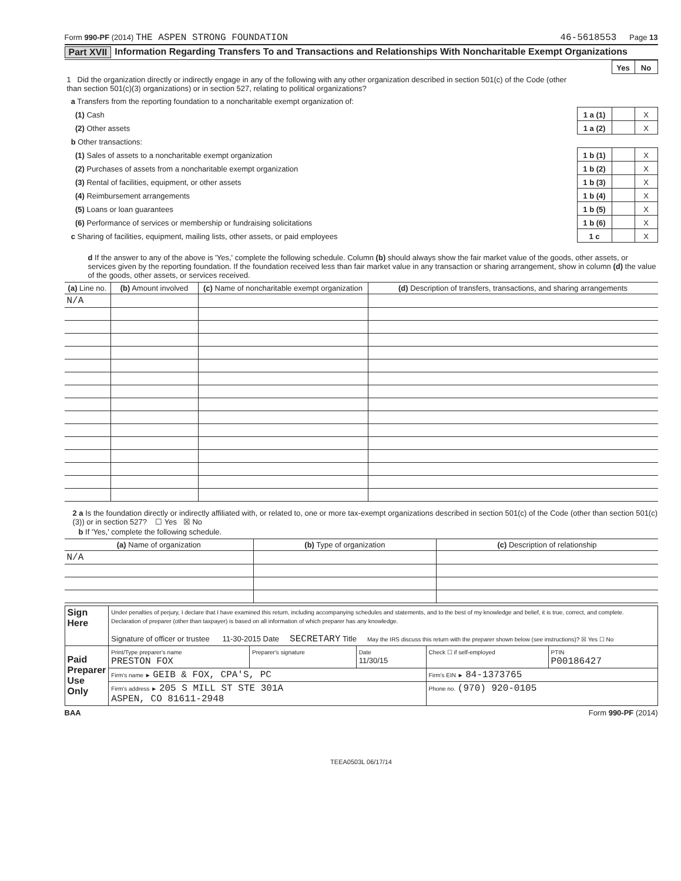Form 990-PF (2014) THE ASPEN STRONG FOUNDATION 46-5618553 Page 13
Part XVII Information Regarding Transfers To and Transactions and Relationships With Noncharitable Exempt Organizations
| | | Yes | No |
| 1 Did the organization directly or indirectly engage in any of the following with any other organization described in section 501(c) of the Code (other than section 501(c)(3) organizations) or in section 527, relating to political organizations? | | | |
| a Transfers from the reporting foundation to a noncharitable exempt organization of: | | | |
| (1) Cash | 1 a (1) | | X |
| (2) Other assets | 1 a (2) | | X |
| b Other transactions: | | | |
| (1) Sales of assets to a noncharitable exempt organization | 1 b (1) | | X |
| (2) Purchases of assets from a noncharitable exempt organization | 1 b (2) | | X |
| (3) Rental of facilities, equipment, or other assets | 1 b (3) | | X |
| (4) Reimbursement arrangements | 1 b (4) | | X |
| (5) Loans or loan guarantees | 1 b (5) | | X |
| (6) Performance of services or membership or fundraising solicitations | 1 b (6) | | X |
| c Sharing of facilities, equipment, mailing lists, other assets, or paid employees | 1 c | | X |
d If the answer to any of the above is 'Yes,' complete the following schedule. Column (b) should always show the fair market value of the goods, other assets, or services given by the reporting foundation. If the foundation received less than fair market value in any transaction or sharing arrangement, show in column (d) the value of the goods, other assets, or services received.
| (a) Line no. | (b) Amount involved | (c) Name of noncharitable exempt organization | (d) Description of transfers, transactions, and sharing arrangements |
| --- | --- | --- | --- |
| N/A | | | |
2 a Is the foundation directly or indirectly affiliated with, or related to, one or more tax-exempt organizations described in section 501(c) of the Code (other than section 501(c)(3)) or in section 527? ☐ Yes ☒ No
b If 'Yes,' complete the following schedule.
| (a) Name of organization | (b) Type of organization | (c) Description of relationship |
| --- | --- | --- |
| N/A | | |
| Sign Here | Under penalties of perjury, I declare that I have examined this return, including accompanying schedules and statements, and to the best of my knowledge and belief, it is true, correct, and complete. Declaration of preparer (other than taxpayer) is based on all information of which preparer has any knowledge. Signature of officer or trustee 11-30-2015 Date SECRETARY Title May the IRS discuss this return with the preparer shown below (see instructions)? ☒ Yes ☐ No | | | | |
| Paid Preparer Use Only | Print/Type preparer's name PRESTON FOX | Preparer's signature | Date 11/30/15 | Check ☐ if self-employed | PTIN P00186427 |
| | Firm's name ► GEIB & FOX, CPA'S, PC | | | Firm's EIN ► 84-1373765 | |
| | Firm's address ► 205 S MILL ST STE 301A ASPEN, CO 81611-2948 | | | Phone no. (970) 920-0105 | |
BAA Form 990-PF (2014)
TEEA0503L 06/17/14